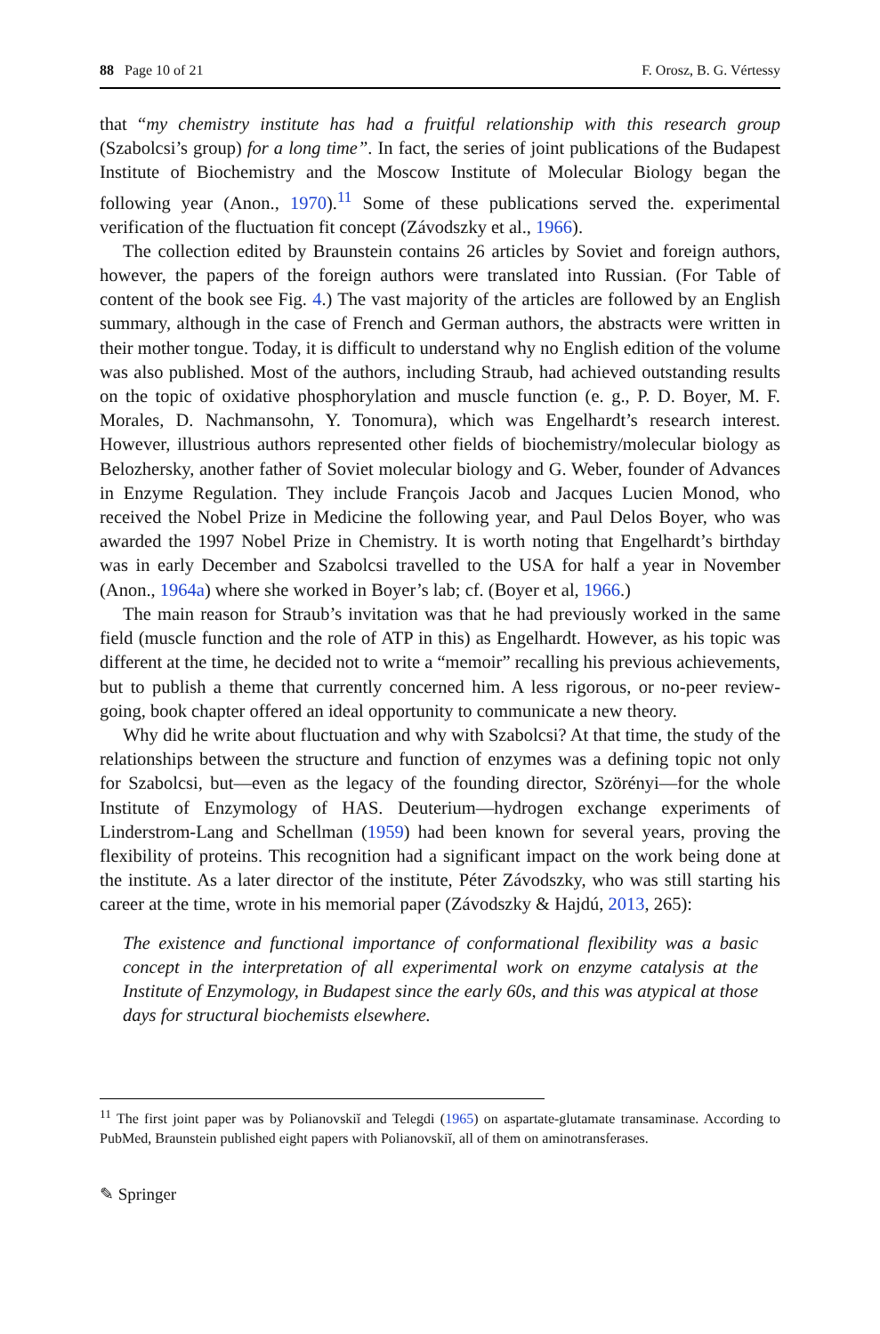88 Page 10 of 21 F. Orosz, B. G. Vértessy
that “my chemistry institute has had a fruitful relationship with this research group (Szabolcsi’s group) for a long time”. In fact, the series of joint publications of the Budapest Institute of Biochemistry and the Moscow Institute of Molecular Biology began the following year (Anon., 1970).<sup>11</sup> Some of these publications served the. experimental verification of the fluctuation fit concept (Závodszky et al., 1966).
The collection edited by Braunstein contains 26 articles by Soviet and foreign authors, however, the papers of the foreign authors were translated into Russian. (For Table of content of the book see Fig. 4.) The vast majority of the articles are followed by an English summary, although in the case of French and German authors, the abstracts were written in their mother tongue. Today, it is difficult to understand why no English edition of the volume was also published. Most of the authors, including Straub, had achieved outstanding results on the topic of oxidative phosphorylation and muscle function (e. g., P. D. Boyer, M. F. Morales, D. Nachmansohn, Y. Tonomura), which was Engelhardt’s research interest. However, illustrious authors represented other fields of biochemistry/molecular biology as Belozhersky, another father of Soviet molecular biology and G. Weber, founder of Advances in Enzyme Regulation. They include François Jacob and Jacques Lucien Monod, who received the Nobel Prize in Medicine the following year, and Paul Delos Boyer, who was awarded the 1997 Nobel Prize in Chemistry. It is worth noting that Engelhardt’s birthday was in early December and Szabolcsi travelled to the USA for half a year in November (Anon., 1964a) where she worked in Boyer’s lab; cf. (Boyer et al, 1966.)
The main reason for Straub’s invitation was that he had previously worked in the same field (muscle function and the role of ATP in this) as Engelhardt. However, as his topic was different at the time, he decided not to write a “memoir” recalling his previous achievements, but to publish a theme that currently concerned him. A less rigorous, or no-peer review-going, book chapter offered an ideal opportunity to communicate a new theory.
Why did he write about fluctuation and why with Szabolcsi? At that time, the study of the relationships between the structure and function of enzymes was a defining topic not only for Szabolcsi, but—even as the legacy of the founding director, Szörényi—for the whole Institute of Enzymology of HAS. Deuterium—hydrogen exchange experiments of Linderstrom-Lang and Schellman (1959) had been known for several years, proving the flexibility of proteins. This recognition had a significant impact on the work being done at the institute. As a later director of the institute, Péter Závodszky, who was still starting his career at the time, wrote in his memorial paper (Závodszky & Hajdú, 2013, 265):
The existence and functional importance of conformational flexibility was a basic concept in the interpretation of all experimental work on enzyme catalysis at the Institute of Enzymology, in Budapest since the early 60s, and this was atypical at those days for structural biochemists elsewhere.
<sup>11</sup> The first joint paper was by Polianovskiĭ and Telegdi (1965) on aspartate-glutamate transaminase. According to PubMed, Braunstein published eight papers with Polianovskiĭ, all of them on aminotransferases.
✎ Springer